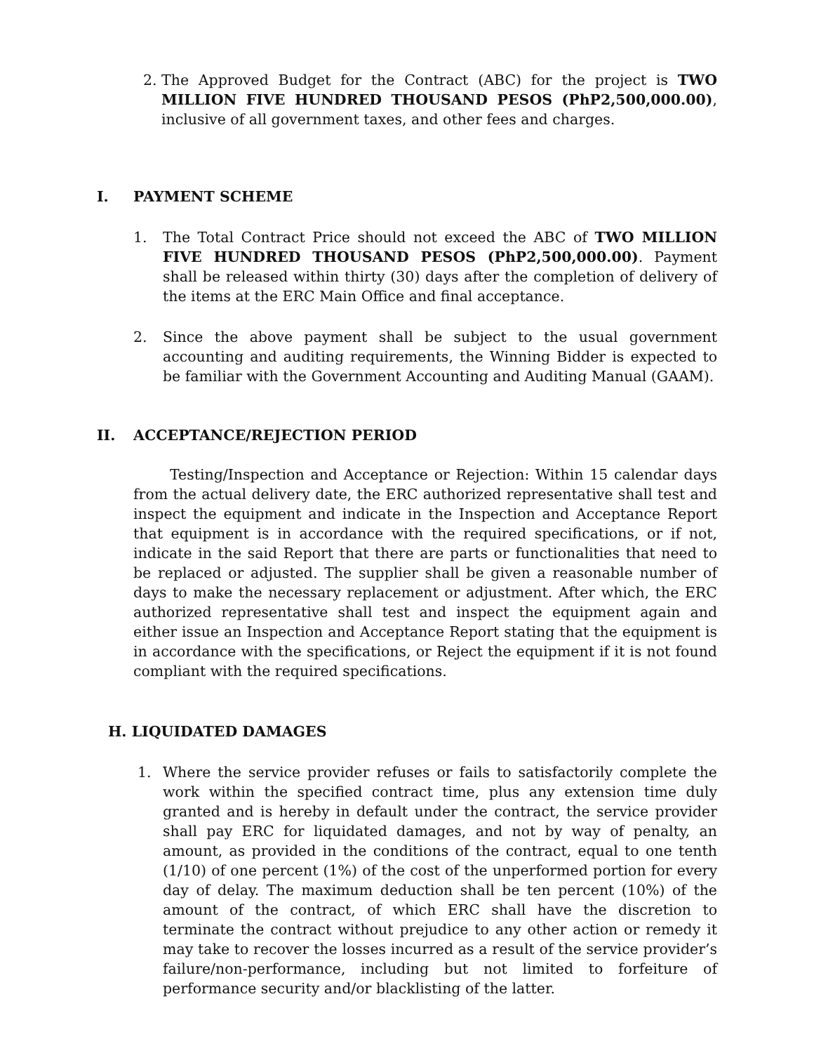2. The Approved Budget for the Contract (ABC) for the project is TWO MILLION FIVE HUNDRED THOUSAND PESOS (PhP2,500,000.00), inclusive of all government taxes, and other fees and charges.
I. PAYMENT SCHEME
1. The Total Contract Price should not exceed the ABC of TWO MILLION FIVE HUNDRED THOUSAND PESOS (PhP2,500,000.00). Payment shall be released within thirty (30) days after the completion of delivery of the items at the ERC Main Office and final acceptance.
2. Since the above payment shall be subject to the usual government accounting and auditing requirements, the Winning Bidder is expected to be familiar with the Government Accounting and Auditing Manual (GAAM).
II. ACCEPTANCE/REJECTION PERIOD
Testing/Inspection and Acceptance or Rejection: Within 15 calendar days from the actual delivery date, the ERC authorized representative shall test and inspect the equipment and indicate in the Inspection and Acceptance Report that equipment is in accordance with the required specifications, or if not, indicate in the said Report that there are parts or functionalities that need to be replaced or adjusted. The supplier shall be given a reasonable number of days to make the necessary replacement or adjustment. After which, the ERC authorized representative shall test and inspect the equipment again and either issue an Inspection and Acceptance Report stating that the equipment is in accordance with the specifications, or Reject the equipment if it is not found compliant with the required specifications.
H. LIQUIDATED DAMAGES
1. Where the service provider refuses or fails to satisfactorily complete the work within the specified contract time, plus any extension time duly granted and is hereby in default under the contract, the service provider shall pay ERC for liquidated damages, and not by way of penalty, an amount, as provided in the conditions of the contract, equal to one tenth (1/10) of one percent (1%) of the cost of the unperformed portion for every day of delay. The maximum deduction shall be ten percent (10%) of the amount of the contract, of which ERC shall have the discretion to terminate the contract without prejudice to any other action or remedy it may take to recover the losses incurred as a result of the service provider’s failure/non-performance, including but not limited to forfeiture of performance security and/or blacklisting of the latter.